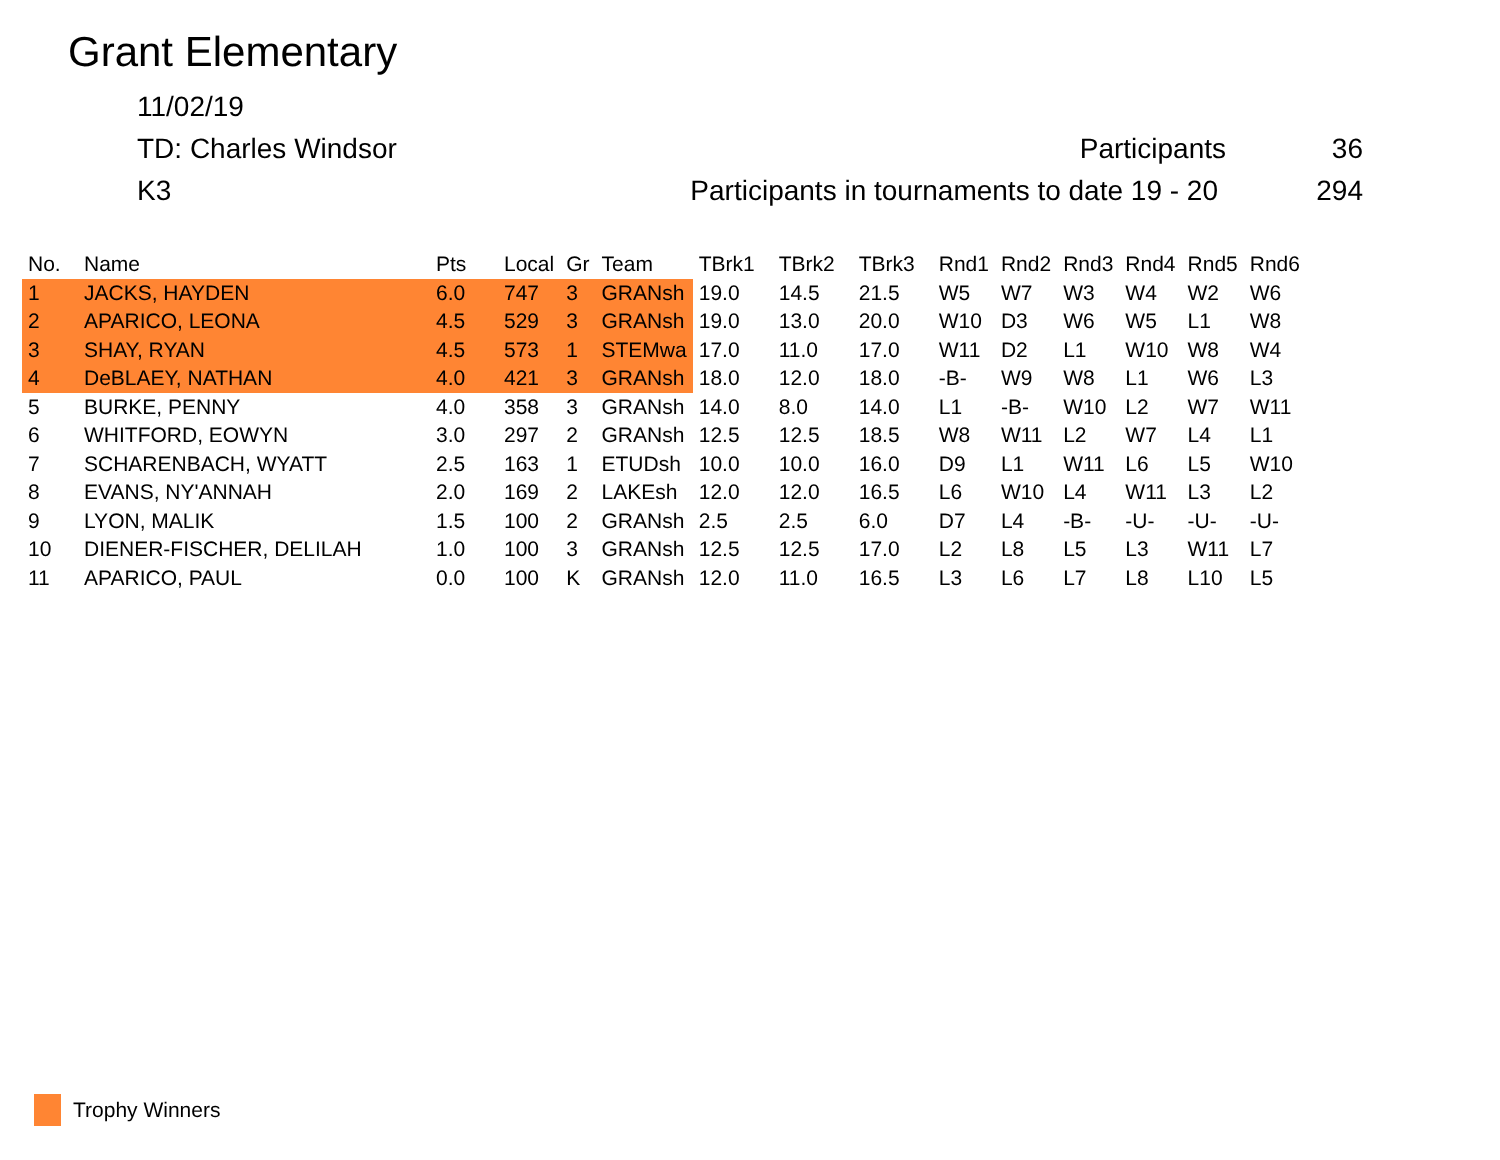Grant Elementary
11/02/19
TD: Charles Windsor Participants 36
K3 Participants in tournaments to date 19 - 20 294
| No. | Name | Pts | Local | Gr | Team | TBrk1 | TBrk2 | TBrk3 | Rnd1 | Rnd2 | Rnd3 | Rnd4 | Rnd5 | Rnd6 |
| --- | --- | --- | --- | --- | --- | --- | --- | --- | --- | --- | --- | --- | --- | --- |
| 1 | JACKS, HAYDEN | 6.0 | 747 | 3 | GRANsh | 19.0 | 14.5 | 21.5 | W5 | W7 | W3 | W4 | W2 | W6 |
| 2 | APARICO, LEONA | 4.5 | 529 | 3 | GRANsh | 19.0 | 13.0 | 20.0 | W10 | D3 | W6 | W5 | L1 | W8 |
| 3 | SHAY, RYAN | 4.5 | 573 | 1 | STEMwa | 17.0 | 11.0 | 17.0 | W11 | D2 | L1 | W10 | W8 | W4 |
| 4 | DeBLAEY, NATHAN | 4.0 | 421 | 3 | GRANsh | 18.0 | 12.0 | 18.0 | -B- | W9 | W8 | L1 | W6 | L3 |
| 5 | BURKE, PENNY | 4.0 | 358 | 3 | GRANsh | 14.0 | 8.0 | 14.0 | L1 | -B- | W10 | L2 | W7 | W11 |
| 6 | WHITFORD, EOWYN | 3.0 | 297 | 2 | GRANsh | 12.5 | 12.5 | 18.5 | W8 | W11 | L2 | W7 | L4 | L1 |
| 7 | SCHARENBACH, WYATT | 2.5 | 163 | 1 | ETUDsh | 10.0 | 10.0 | 16.0 | D9 | L1 | W11 | L6 | L5 | W10 |
| 8 | EVANS, NY'ANNAH | 2.0 | 169 | 2 | LAKEsh | 12.0 | 12.0 | 16.5 | L6 | W10 | L4 | W11 | L3 | L2 |
| 9 | LYON, MALIK | 1.5 | 100 | 2 | GRANsh | 2.5 | 2.5 | 6.0 | D7 | L4 | -B- | -U- | -U- | -U- |
| 10 | DIENER-FISCHER, DELILAH | 1.0 | 100 | 3 | GRANsh | 12.5 | 12.5 | 17.0 | L2 | L8 | L5 | L3 | W11 | L7 |
| 11 | APARICO, PAUL | 0.0 | 100 | K | GRANsh | 12.0 | 11.0 | 16.5 | L3 | L6 | L7 | L8 | L10 | L5 |
Trophy Winners